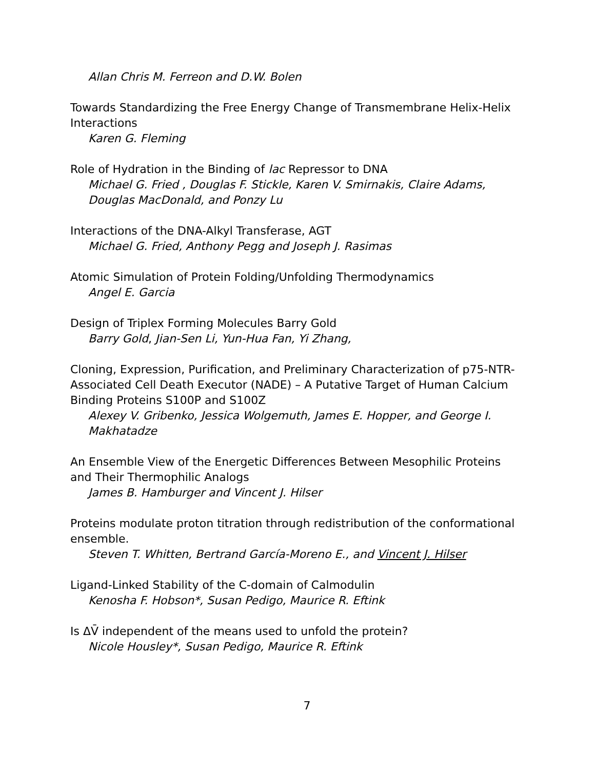Allan Chris M. Ferreon and D.W. Bolen
Towards Standardizing the Free Energy Change of Transmembrane Helix-Helix Interactions
Karen G. Fleming
Role of Hydration in the Binding of lac Repressor to DNA
Michael G. Fried , Douglas F. Stickle, Karen V. Smirnakis, Claire Adams, Douglas MacDonald, and Ponzy Lu
Interactions of the DNA-Alkyl Transferase, AGT
Michael G. Fried, Anthony Pegg and Joseph J. Rasimas
Atomic Simulation of Protein Folding/Unfolding Thermodynamics
Angel E. Garcia
Design of Triplex Forming Molecules Barry Gold
Barry Gold, Jian-Sen Li, Yun-Hua Fan, Yi Zhang,
Cloning, Expression, Purification, and Preliminary Characterization of p75-NTR-Associated Cell Death Executor (NADE) – A Putative Target of Human Calcium Binding Proteins S100P and S100Z
Alexey V. Gribenko, Jessica Wolgemuth, James E. Hopper, and George I. Makhatadze
An Ensemble View of the Energetic Differences Between Mesophilic Proteins and Their Thermophilic Analogs
James B. Hamburger and Vincent J. Hilser
Proteins modulate proton titration through redistribution of the conformational ensemble.
Steven T. Whitten, Bertrand García-Moreno E., and Vincent J. Hilser
Ligand-Linked Stability of the C-domain of Calmodulin
Kenosha F. Hobson*, Susan Pedigo, Maurice R. Eftink
Is ΔV̄ independent of the means used to unfold the protein?
Nicole Housley*, Susan Pedigo, Maurice R. Eftink
7